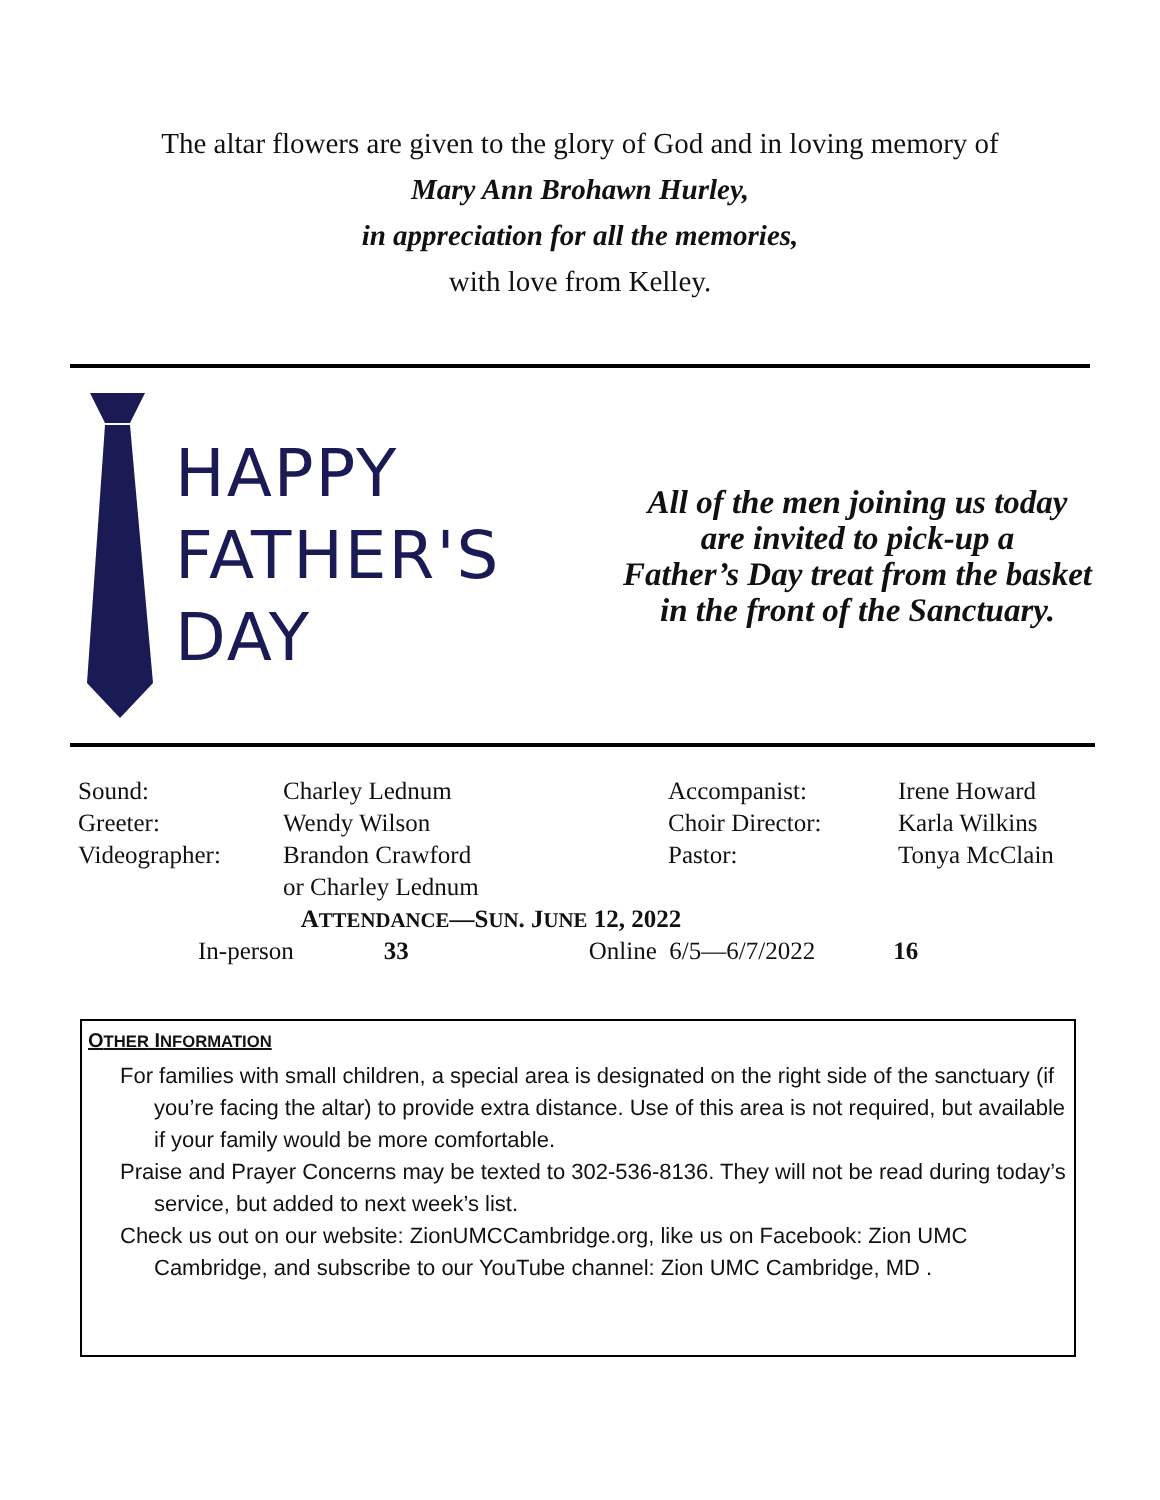The altar flowers are given to the glory of God and in loving memory of
Mary Ann Brohawn Hurley,
in appreciation for all the memories,
with love from Kelley.
HAPPY
FATHER'S
DAY
All of the men joining us today
are invited to pick-up a
Father’s Day treat from the basket
in the front of the Sanctuary.
| Sound: | Charley Lednum | Accompanist: | Irene Howard |
| Greeter: | Wendy Wilson | Choir Director: | Karla Wilkins |
| Videographer: | Brandon Crawford | Pastor: | Tonya McClain |
| | or Charley Lednum | | |
| A TTENDANCE —S UN . J UNE 12, 2022 | | | |
| In-person 33 Online 6/5—6/7/2022 16 | | | |
OTHER INFORMATION
For families with small children, a special area is designated on the right side of the sanctuary (if you’re facing the altar) to provide extra distance. Use of this area is not required, but available if your family would be more comfortable.
Praise and Prayer Concerns may be texted to 302-536-8136. They will not be read during today’s service, but added to next week’s list.
Check us out on our website: ZionUMCCambridge.org, like us on Facebook: Zion UMC Cambridge, and subscribe to our YouTube channel: Zion UMC Cambridge, MD .